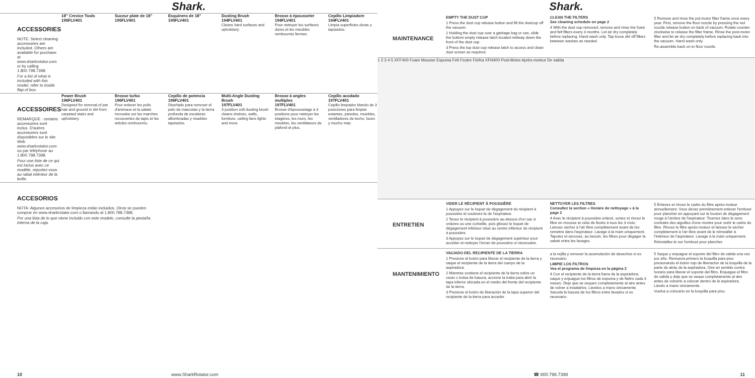Shark.
ACCESSORIES
NOTE: Select cleaning accessories are included. Others are available for purchase at www.sharkrotator.com or by calling 1.800.798.7398.
For a list of what is included with this model, refer to inside flap of box.
18" Crevice Tools
195FLV401
Suceur plate de 18"
195FLV401
Esquinero de 18"
195FLV401
Dusting Brush
194FLV401
Cleans hard surfaces and upholstery.
Brosse à épousseter
194FLV401
Pour nettoyer les surfaces dures et les meubles rembourrés fermes.
Cepillo Limpiadore
194FLV401
Limpia superficies duras y tapizados.
ACCESSOIRES
REMARQUE : certains accessoires sont inclus. D'autres accessoires sont disponibles sur le site Web www.sharkrotator.com ou par téléphone au 1.800.798.7398.
Pour une liste de ce qui est inclus avec ce modèle, reportez-vous au rabat intérieur de la boîte.
Power Brush
196FLV401
Designed for removal of pet hair and ground in dirt from carpeted stairs and upholstery.
Brosse turbo
196FLV401
Pour enlever les poils d'animaux et la saleté incrustée sur les marches recouvertes de tapis et les articles rembourrés.
Cepillo de potencia
196FLV401
Diseñado para remover el pelo de mascotas y la tierra profunda de escaleras alfombradas y muebles tapizados.
Multi-Angle Dusting Brush
197FLV401
3 position soft dusting brush cleans shelves, walls, furniture, ceiling fans lights and more.
Brosse à angles multiples
197FLV401
Brosse d'époussetage à 3 positions pour nettoyer les étagères, les murs, les meubles, les ventilateurs de plafond et plus.
Cepillo acodado
197FLV401
Cepillo limpiador blando de 3 posiciones para limpiar estantes, paredes, muebles, ventiladores de techo, luces y mucho más.
ACCESORIOS
NOTA: Algunos accesorios de limpieza están incluidos. Otros se pueden comprar en www.sharkrotator.com o llamando al 1.800.798.7398.
Por una lista de lo que viene incluido con este modelo, consulte la pestaña interna de la caja.
10 www.SharkRotator.com
Shark.
MAINTENANCE
EMPTY THE DUST CUP
1 Press the dust cup release button and lift the dustcup off the vacuum.
2 Holding the dust cup over a garbage bag or can, slide the bottom empty release latch located midway down the front of the dust cup.
3 Press the top dust cup release latch to access and clean dust screen as required.
CLEAN THE FILTERS
See cleaning schedule on page 2
4 With the dust cup removed, remove and rinse the foam and felt filters every 3 months. Let air dry completely before replacing. Hand wash only. Tap loose dirt off filters between washes as needed.
5 Remove and rinse the pst-motor filter frame once every year. First, remove the floor nozzle by pressing the red nozzle release button on back of vacuum. Rotate counter-clockwise to release the filter frame. Rinse the post-motor filter and let air dry completely before replacing back into the vacuum. Hand wash only.
Re-assemble back on to floor nozzle.
1 2 3 4 5 XFF400 Foam Mousse Espuma Felt Feutre Fieltra XFH400 Post-Motor Après-moteur De salida
ENTRETIEN
VIDER LE RÉCIPIENT À POUSSIÈRE
1 Appuyez sur le loquet de dégagement du récipient à poussière et soulevez-le de l'aspirateur.
2 Tenez le récipient à poussière au-dessus d'un sac à ordures ou une corbeille, puis glissez le loquet de dégagement inférieur situé au centre inférieur du récipient à poussière.
3 Appuyez sur le loquet de dégagement supérieur pour accéder et nettoyer l'écran de poussière si nécessaire.
NETTOYER LES FILTRES
Consultez la section « Horaire de nettoyage » à la page 2
4 Avec le récipient à poussière enlevé, sortez et rincez le filtre en mousse et celui de feutre à tous les 3 mois. Laissez sécher à l'air libre complètement avant de les remettre dans l'aspirateur. Lavage à la main uniquement. Tapotez et secouez, au besoin, les filtres pour dégager la saleté entre les lavages.
5 Enlevez et rincez le cadre du filtre après-moteur annuellement. Vous devez premièrement enlever l'embout pour plancher en appuyant sur le bouton de dégagement rouge à l'arrière de l'aspirateur. Tournez dans le sens contraire des aiguilles d'une montre pour sortir le cadre du filtre. Rincez le filtre après-moteur et laissez-le sécher complètement à l'air libre avant de le réinstaller à l'intérieur de l'aspirateur. Lavage à la main uniquement.
Réinstallez-le sur l'embout pour plancher.
MANTENIMIENTO
VACIADO DEL RECIPIENTE DE LA TIERRA
1 Presione el botón para liberar el recipiente de la tierra y saque el recipiente de la tierra del cuerpo de la aspiradora.
2 Mientras sostiene el recipiente de la tierra sobre un cesto o bolsa de basura, accione la traba para abrir la tapa inferior ubicada en el medio del frente del recipiente de la tierra.
3 Presione el botón de liberación de la tapa superior del recipiente de la tierra para acceder
a la rejilla y remover la acumulación de desechos si es necesario.
LIMPIE LOS FILTROS
Vea el programa de limpieza en la página 2
4 Con el recipiente de la tierra fuera de la aspiradora, saque y enjuague los filtros de espuma y de fieltro cada 3 meses. Deje que se sequen completamente al aire antes de volver a instalarlos. Lávelos a mano únicamente. Sacuda la basura de los filtros entre lavados si es necesario.
5 Saque y enjuague el soporte del filtro de salida una vez por año. Remueva primero la boquilla para piso presionando el botón rojo de liberación de la boquilla de la parte de atrás de la aspiradora. Gire en sentido contra horario para liberar el soporte del filtro. Enjuague el filtro de salida y deje que se seque completamente al aire antes de volverlo a colocar dentro de la aspiradora. Lávelo a mano únicamente.
Vuelva a colocarlo en la boquilla para piso.
☎ 800.798.7398 11